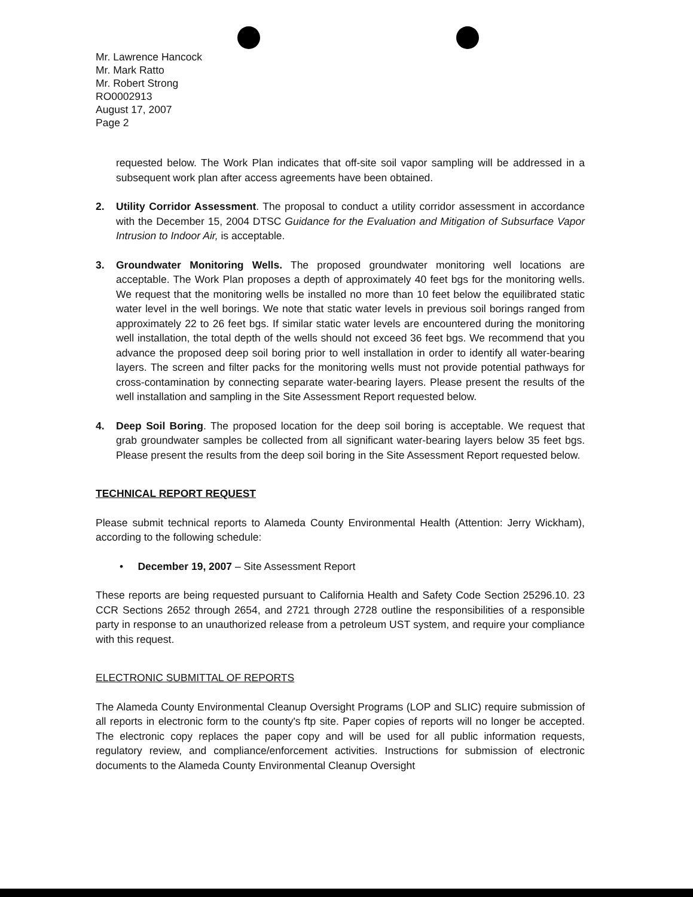Mr. Lawrence Hancock
Mr. Mark Ratto
Mr. Robert Strong
RO0002913
August 17, 2007
Page 2
requested below. The Work Plan indicates that off-site soil vapor sampling will be addressed in a subsequent work plan after access agreements have been obtained.
2. Utility Corridor Assessment. The proposal to conduct a utility corridor assessment in accordance with the December 15, 2004 DTSC Guidance for the Evaluation and Mitigation of Subsurface Vapor Intrusion to Indoor Air, is acceptable.
3. Groundwater Monitoring Wells. The proposed groundwater monitoring well locations are acceptable. The Work Plan proposes a depth of approximately 40 feet bgs for the monitoring wells. We request that the monitoring wells be installed no more than 10 feet below the equilibrated static water level in the well borings. We note that static water levels in previous soil borings ranged from approximately 22 to 26 feet bgs. If similar static water levels are encountered during the monitoring well installation, the total depth of the wells should not exceed 36 feet bgs. We recommend that you advance the proposed deep soil boring prior to well installation in order to identify all water-bearing layers. The screen and filter packs for the monitoring wells must not provide potential pathways for cross-contamination by connecting separate water-bearing layers. Please present the results of the well installation and sampling in the Site Assessment Report requested below.
4. Deep Soil Boring. The proposed location for the deep soil boring is acceptable. We request that grab groundwater samples be collected from all significant water-bearing layers below 35 feet bgs. Please present the results from the deep soil boring in the Site Assessment Report requested below.
TECHNICAL REPORT REQUEST
Please submit technical reports to Alameda County Environmental Health (Attention: Jerry Wickham), according to the following schedule:
• December 19, 2007 – Site Assessment Report
These reports are being requested pursuant to California Health and Safety Code Section 25296.10. 23 CCR Sections 2652 through 2654, and 2721 through 2728 outline the responsibilities of a responsible party in response to an unauthorized release from a petroleum UST system, and require your compliance with this request.
ELECTRONIC SUBMITTAL OF REPORTS
The Alameda County Environmental Cleanup Oversight Programs (LOP and SLIC) require submission of all reports in electronic form to the county's ftp site. Paper copies of reports will no longer be accepted. The electronic copy replaces the paper copy and will be used for all public information requests, regulatory review, and compliance/enforcement activities. Instructions for submission of electronic documents to the Alameda County Environmental Cleanup Oversight